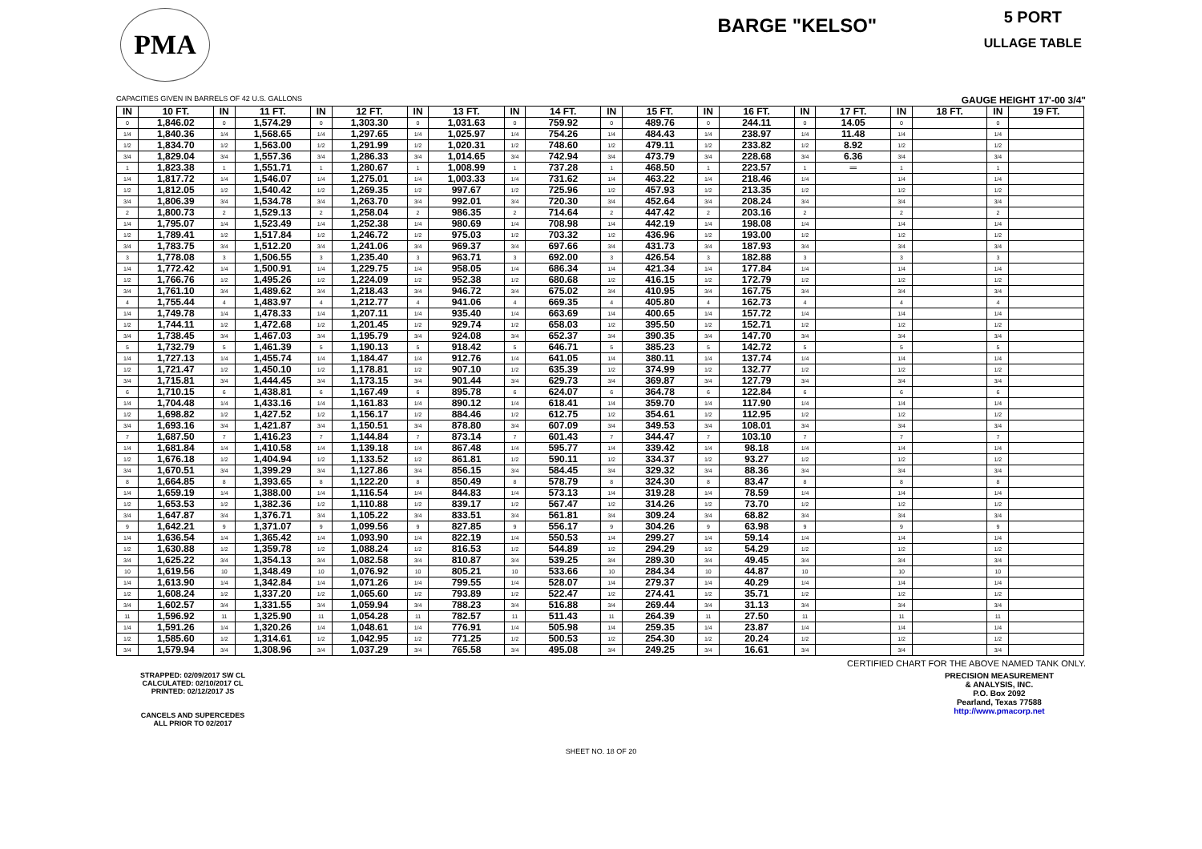PMA
BARGE "KELSO"
5 PORT
ULLAGE TABLE
CAPACITIES GIVEN IN BARRELS OF 42 U.S. GALLONS GAUGE HEIGHT 17'-00 3/4"
| IN | 10 FT. | IN | 11 FT. | IN | 12 FT. | IN | 13 FT. | IN | 14 FT. | IN | 15 FT. | IN | 16 FT. | IN | 17 FT. | IN | 18 FT. | IN | 19 FT. |
| --- | --- | --- | --- | --- | --- | --- | --- | --- | --- | --- | --- | --- | --- | --- | --- | --- | --- | --- | --- |
| 0 | 1,846.02 | 0 | 1,574.29 | 0 | 1,303.30 | 0 | 1,031.63 | 0 | 759.92 | 0 | 489.76 | 0 | 244.11 | 0 | 14.05 | 0 | | 0 | |
| 1/4 | 1,840.36 | 1/4 | 1,568.65 | 1/4 | 1,297.65 | 1/4 | 1,025.97 | 1/4 | 754.26 | 1/4 | 484.43 | 1/4 | 238.97 | 1/4 | 11.48 | 1/4 | | 1/4 | |
| 1/2 | 1,834.70 | 1/2 | 1,563.00 | 1/2 | 1,291.99 | 1/2 | 1,020.31 | 1/2 | 748.60 | 1/2 | 479.11 | 1/2 | 233.82 | 1/2 | 8.92 | 1/2 | | 1/2 | |
| 3/4 | 1,829.04 | 3/4 | 1,557.36 | 3/4 | 1,286.33 | 3/4 | 1,014.65 | 3/4 | 742.94 | 3/4 | 473.79 | 3/4 | 228.68 | 3/4 | 6.36 | 3/4 | | 3/4 | |
| 1 | 1,823.38 | 1 | 1,551.71 | 1 | 1,280.67 | 1 | 1,008.99 | 1 | 737.28 | 1 | 468.50 | 1 | 223.57 | 1 | ═ | 1 | | 1 | |
| 1/4 | 1,817.72 | 1/4 | 1,546.07 | 1/4 | 1,275.01 | 1/4 | 1,003.33 | 1/4 | 731.62 | 1/4 | 463.22 | 1/4 | 218.46 | 1/4 | | 1/4 | | 1/4 | |
| 1/2 | 1,812.05 | 1/2 | 1,540.42 | 1/2 | 1,269.35 | 1/2 | 997.67 | 1/2 | 725.96 | 1/2 | 457.93 | 1/2 | 213.35 | 1/2 | | 1/2 | | 1/2 | |
| 3/4 | 1,806.39 | 3/4 | 1,534.78 | 3/4 | 1,263.70 | 3/4 | 992.01 | 3/4 | 720.30 | 3/4 | 452.64 | 3/4 | 208.24 | 3/4 | | 3/4 | | 3/4 | |
| 2 | 1,800.73 | 2 | 1,529.13 | 2 | 1,258.04 | 2 | 986.35 | 2 | 714.64 | 2 | 447.42 | 2 | 203.16 | 2 | | 2 | | 2 | |
| 1/4 | 1,795.07 | 1/4 | 1,523.49 | 1/4 | 1,252.38 | 1/4 | 980.69 | 1/4 | 708.98 | 1/4 | 442.19 | 1/4 | 198.08 | 1/4 | | 1/4 | | 1/4 | |
| 1/2 | 1,789.41 | 1/2 | 1,517.84 | 1/2 | 1,246.72 | 1/2 | 975.03 | 1/2 | 703.32 | 1/2 | 436.96 | 1/2 | 193.00 | 1/2 | | 1/2 | | 1/2 | |
| 3/4 | 1,783.75 | 3/4 | 1,512.20 | 3/4 | 1,241.06 | 3/4 | 969.37 | 3/4 | 697.66 | 3/4 | 431.73 | 3/4 | 187.93 | 3/4 | | 3/4 | | 3/4 | |
| 3 | 1,778.08 | 3 | 1,506.55 | 3 | 1,235.40 | 3 | 963.71 | 3 | 692.00 | 3 | 426.54 | 3 | 182.88 | 3 | | 3 | | 3 | |
| 1/4 | 1,772.42 | 1/4 | 1,500.91 | 1/4 | 1,229.75 | 1/4 | 958.05 | 1/4 | 686.34 | 1/4 | 421.34 | 1/4 | 177.84 | 1/4 | | 1/4 | | 1/4 | |
| 1/2 | 1,766.76 | 1/2 | 1,495.26 | 1/2 | 1,224.09 | 1/2 | 952.38 | 1/2 | 680.68 | 1/2 | 416.15 | 1/2 | 172.79 | 1/2 | | 1/2 | | 1/2 | |
| 3/4 | 1,761.10 | 3/4 | 1,489.62 | 3/4 | 1,218.43 | 3/4 | 946.72 | 3/4 | 675.02 | 3/4 | 410.95 | 3/4 | 167.75 | 3/4 | | 3/4 | | 3/4 | |
| 4 | 1,755.44 | 4 | 1,483.97 | 4 | 1,212.77 | 4 | 941.06 | 4 | 669.35 | 4 | 405.80 | 4 | 162.73 | 4 | | 4 | | 4 | |
| 1/4 | 1,749.78 | 1/4 | 1,478.33 | 1/4 | 1,207.11 | 1/4 | 935.40 | 1/4 | 663.69 | 1/4 | 400.65 | 1/4 | 157.72 | 1/4 | | 1/4 | | 1/4 | |
| 1/2 | 1,744.11 | 1/2 | 1,472.68 | 1/2 | 1,201.45 | 1/2 | 929.74 | 1/2 | 658.03 | 1/2 | 395.50 | 1/2 | 152.71 | 1/2 | | 1/2 | | 1/2 | |
| 3/4 | 1,738.45 | 3/4 | 1,467.03 | 3/4 | 1,195.79 | 3/4 | 924.08 | 3/4 | 652.37 | 3/4 | 390.35 | 3/4 | 147.70 | 3/4 | | 3/4 | | 3/4 | |
| 5 | 1,732.79 | 5 | 1,461.39 | 5 | 1,190.13 | 5 | 918.42 | 5 | 646.71 | 5 | 385.23 | 5 | 142.72 | 5 | | 5 | | 5 | |
| 1/4 | 1,727.13 | 1/4 | 1,455.74 | 1/4 | 1,184.47 | 1/4 | 912.76 | 1/4 | 641.05 | 1/4 | 380.11 | 1/4 | 137.74 | 1/4 | | 1/4 | | 1/4 | |
| 1/2 | 1,721.47 | 1/2 | 1,450.10 | 1/2 | 1,178.81 | 1/2 | 907.10 | 1/2 | 635.39 | 1/2 | 374.99 | 1/2 | 132.77 | 1/2 | | 1/2 | | 1/2 | |
| 3/4 | 1,715.81 | 3/4 | 1,444.45 | 3/4 | 1,173.15 | 3/4 | 901.44 | 3/4 | 629.73 | 3/4 | 369.87 | 3/4 | 127.79 | 3/4 | | 3/4 | | 3/4 | |
| 6 | 1,710.15 | 6 | 1,438.81 | 6 | 1,167.49 | 6 | 895.78 | 6 | 624.07 | 6 | 364.78 | 6 | 122.84 | 6 | | 6 | | 6 | |
| 1/4 | 1,704.48 | 1/4 | 1,433.16 | 1/4 | 1,161.83 | 1/4 | 890.12 | 1/4 | 618.41 | 1/4 | 359.70 | 1/4 | 117.90 | 1/4 | | 1/4 | | 1/4 | |
| 1/2 | 1,698.82 | 1/2 | 1,427.52 | 1/2 | 1,156.17 | 1/2 | 884.46 | 1/2 | 612.75 | 1/2 | 354.61 | 1/2 | 112.95 | 1/2 | | 1/2 | | 1/2 | |
| 3/4 | 1,693.16 | 3/4 | 1,421.87 | 3/4 | 1,150.51 | 3/4 | 878.80 | 3/4 | 607.09 | 3/4 | 349.53 | 3/4 | 108.01 | 3/4 | | 3/4 | | 3/4 | |
| 7 | 1,687.50 | 7 | 1,416.23 | 7 | 1,144.84 | 7 | 873.14 | 7 | 601.43 | 7 | 344.47 | 7 | 103.10 | 7 | | 7 | | 7 | |
| 1/4 | 1,681.84 | 1/4 | 1,410.58 | 1/4 | 1,139.18 | 1/4 | 867.48 | 1/4 | 595.77 | 1/4 | 339.42 | 1/4 | 98.18 | 1/4 | | 1/4 | | 1/4 | |
| 1/2 | 1,676.18 | 1/2 | 1,404.94 | 1/2 | 1,133.52 | 1/2 | 861.81 | 1/2 | 590.11 | 1/2 | 334.37 | 1/2 | 93.27 | 1/2 | | 1/2 | | 1/2 | |
| 3/4 | 1,670.51 | 3/4 | 1,399.29 | 3/4 | 1,127.86 | 3/4 | 856.15 | 3/4 | 584.45 | 3/4 | 329.32 | 3/4 | 88.36 | 3/4 | | 3/4 | | 3/4 | |
| 8 | 1,664.85 | 8 | 1,393.65 | 8 | 1,122.20 | 8 | 850.49 | 8 | 578.79 | 8 | 324.30 | 8 | 83.47 | 8 | | 8 | | 8 | |
| 1/4 | 1,659.19 | 1/4 | 1,388.00 | 1/4 | 1,116.54 | 1/4 | 844.83 | 1/4 | 573.13 | 1/4 | 319.28 | 1/4 | 78.59 | 1/4 | | 1/4 | | 1/4 | |
| 1/2 | 1,653.53 | 1/2 | 1,382.36 | 1/2 | 1,110.88 | 1/2 | 839.17 | 1/2 | 567.47 | 1/2 | 314.26 | 1/2 | 73.70 | 1/2 | | 1/2 | | 1/2 | |
| 3/4 | 1,647.87 | 3/4 | 1,376.71 | 3/4 | 1,105.22 | 3/4 | 833.51 | 3/4 | 561.81 | 3/4 | 309.24 | 3/4 | 68.82 | 3/4 | | 3/4 | | 3/4 | |
| 9 | 1,642.21 | 9 | 1,371.07 | 9 | 1,099.56 | 9 | 827.85 | 9 | 556.17 | 9 | 304.26 | 9 | 63.98 | 9 | | 9 | | 9 | |
| 1/4 | 1,636.54 | 1/4 | 1,365.42 | 1/4 | 1,093.90 | 1/4 | 822.19 | 1/4 | 550.53 | 1/4 | 299.27 | 1/4 | 59.14 | 1/4 | | 1/4 | | 1/4 | |
| 1/2 | 1,630.88 | 1/2 | 1,359.78 | 1/2 | 1,088.24 | 1/2 | 816.53 | 1/2 | 544.89 | 1/2 | 294.29 | 1/2 | 54.29 | 1/2 | | 1/2 | | 1/2 | |
| 3/4 | 1,625.22 | 3/4 | 1,354.13 | 3/4 | 1,082.58 | 3/4 | 810.87 | 3/4 | 539.25 | 3/4 | 289.30 | 3/4 | 49.45 | 3/4 | | 3/4 | | 3/4 | |
| 10 | 1,619.56 | 10 | 1,348.49 | 10 | 1,076.92 | 10 | 805.21 | 10 | 533.66 | 10 | 284.34 | 10 | 44.87 | 10 | | 10 | | 10 | |
| 1/4 | 1,613.90 | 1/4 | 1,342.84 | 1/4 | 1,071.26 | 1/4 | 799.55 | 1/4 | 528.07 | 1/4 | 279.37 | 1/4 | 40.29 | 1/4 | | 1/4 | | 1/4 | |
| 1/2 | 1,608.24 | 1/2 | 1,337.20 | 1/2 | 1,065.60 | 1/2 | 793.89 | 1/2 | 522.47 | 1/2 | 274.41 | 1/2 | 35.71 | 1/2 | | 1/2 | | 1/2 | |
| 3/4 | 1,602.57 | 3/4 | 1,331.55 | 3/4 | 1,059.94 | 3/4 | 788.23 | 3/4 | 516.88 | 3/4 | 269.44 | 3/4 | 31.13 | 3/4 | | 3/4 | | 3/4 | |
| 11 | 1,596.92 | 11 | 1,325.90 | 11 | 1,054.28 | 11 | 782.57 | 11 | 511.43 | 11 | 264.39 | 11 | 27.50 | 11 | | 11 | | 11 | |
| 1/4 | 1,591.26 | 1/4 | 1,320.26 | 1/4 | 1,048.61 | 1/4 | 776.91 | 1/4 | 505.98 | 1/4 | 259.35 | 1/4 | 23.87 | 1/4 | | 1/4 | | 1/4 | |
| 1/2 | 1,585.60 | 1/2 | 1,314.61 | 1/2 | 1,042.95 | 1/2 | 771.25 | 1/2 | 500.53 | 1/2 | 254.30 | 1/2 | 20.24 | 1/2 | | 1/2 | | 1/2 | |
| 3/4 | 1,579.94 | 3/4 | 1,308.96 | 3/4 | 1,037.29 | 3/4 | 765.58 | 3/4 | 495.08 | 3/4 | 249.25 | 3/4 | 16.61 | 3/4 | | 3/4 | | 3/4 | |
CERTIFIED CHART FOR THE ABOVE NAMED TANK ONLY.
STRAPPED: 02/09/2017 SW CL
CALCULATED: 02/10/2017 CL
PRINTED: 02/12/2017 JS
CANCELS AND SUPERCEDES
ALL PRIOR TO 02/2017
PRECISION MEASUREMENT
& ANALYSIS, INC.
P.O. Box 2092
Pearland, Texas 77588
http://www.pmacorp.net
SHEET NO. 18 OF 20